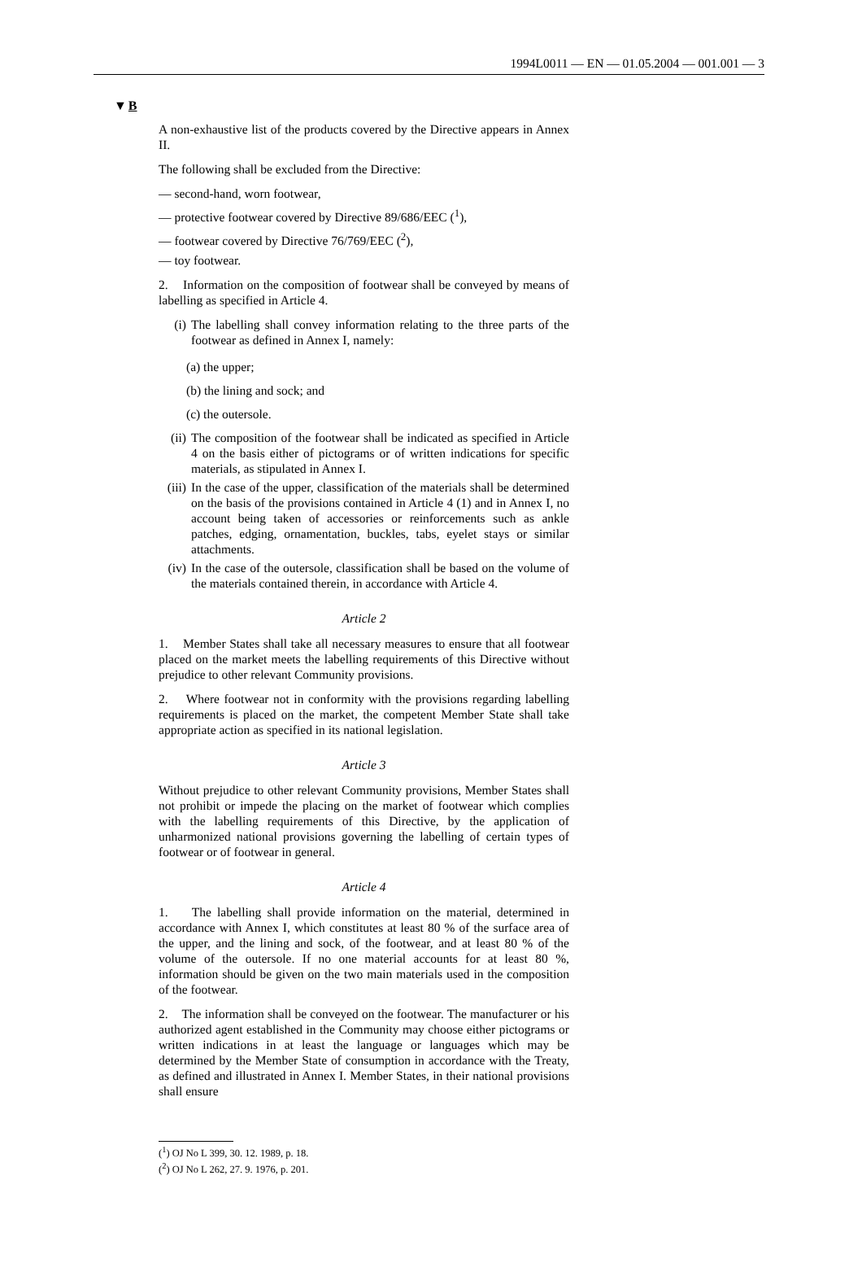1994L0011 — EN — 01.05.2004 — 001.001 — 3
▼B
A non-exhaustive list of the products covered by the Directive appears in Annex II.
The following shall be excluded from the Directive:
— second-hand, worn footwear,
— protective footwear covered by Directive 89/686/EEC (<sup>1</sup>),
— footwear covered by Directive 76/769/EEC (<sup>2</sup>),
— toy footwear.
2. Information on the composition of footwear shall be conveyed by means of labelling as specified in Article 4.
(i) The labelling shall convey information relating to the three parts of the footwear as defined in Annex I, namely:
(a) the upper;
(b) the lining and sock; and
(c) the outersole.
(ii) The composition of the footwear shall be indicated as specified in Article 4 on the basis either of pictograms or of written indications for specific materials, as stipulated in Annex I.
(iii) In the case of the upper, classification of the materials shall be determined on the basis of the provisions contained in Article 4 (1) and in Annex I, no account being taken of accessories or rein­forcements such as ankle patches, edging, ornamentation, buckles, tabs, eyelet stays or similar attachments.
(iv) In the case of the outersole, classification shall be based on the volume of the materials contained therein, in accordance with Article 4.
Article 2
1. Member States shall take all necessary measures to ensure that all footwear placed on the market meets the labelling requirements of this Directive without prejudice to other relevant Community provisions.
2. Where footwear not in conformity with the provisions regarding labelling requirements is placed on the market, the competent Member State shall take appropriate action as specified in its national legisla­tion.
Article 3
Without prejudice to other relevant Community provisions, Member States shall not prohibit or impede the placing on the market of foot­wear which complies with the labelling requirements of this Directive, by the application of unharmonized national provisions governing the labelling of certain types of footwear or of footwear in general.
Article 4
1. The labelling shall provide information on the material, deter­mined in accordance with Annex I, which constitutes at least 80 % of the surface area of the upper, and the lining and sock, of the footwear, and at least 80 % of the volume of the outersole. If no one material accounts for at least 80 %, information should be given on the two main materials used in the composition of the footwear.
2. The information shall be conveyed on the footwear. The manu­facturer or his authorized agent established in the Community may choose either pictograms or written indications in at least the language or languages which may be determined by the Member State of consumption in accordance with the Treaty, as defined and illustrated in Annex I. Member States, in their national provisions shall ensure
(<sup>1</sup>) OJ No L 399, 30. 12. 1989, p. 18.
(<sup>2</sup>) OJ No L 262, 27. 9. 1976, p. 201.